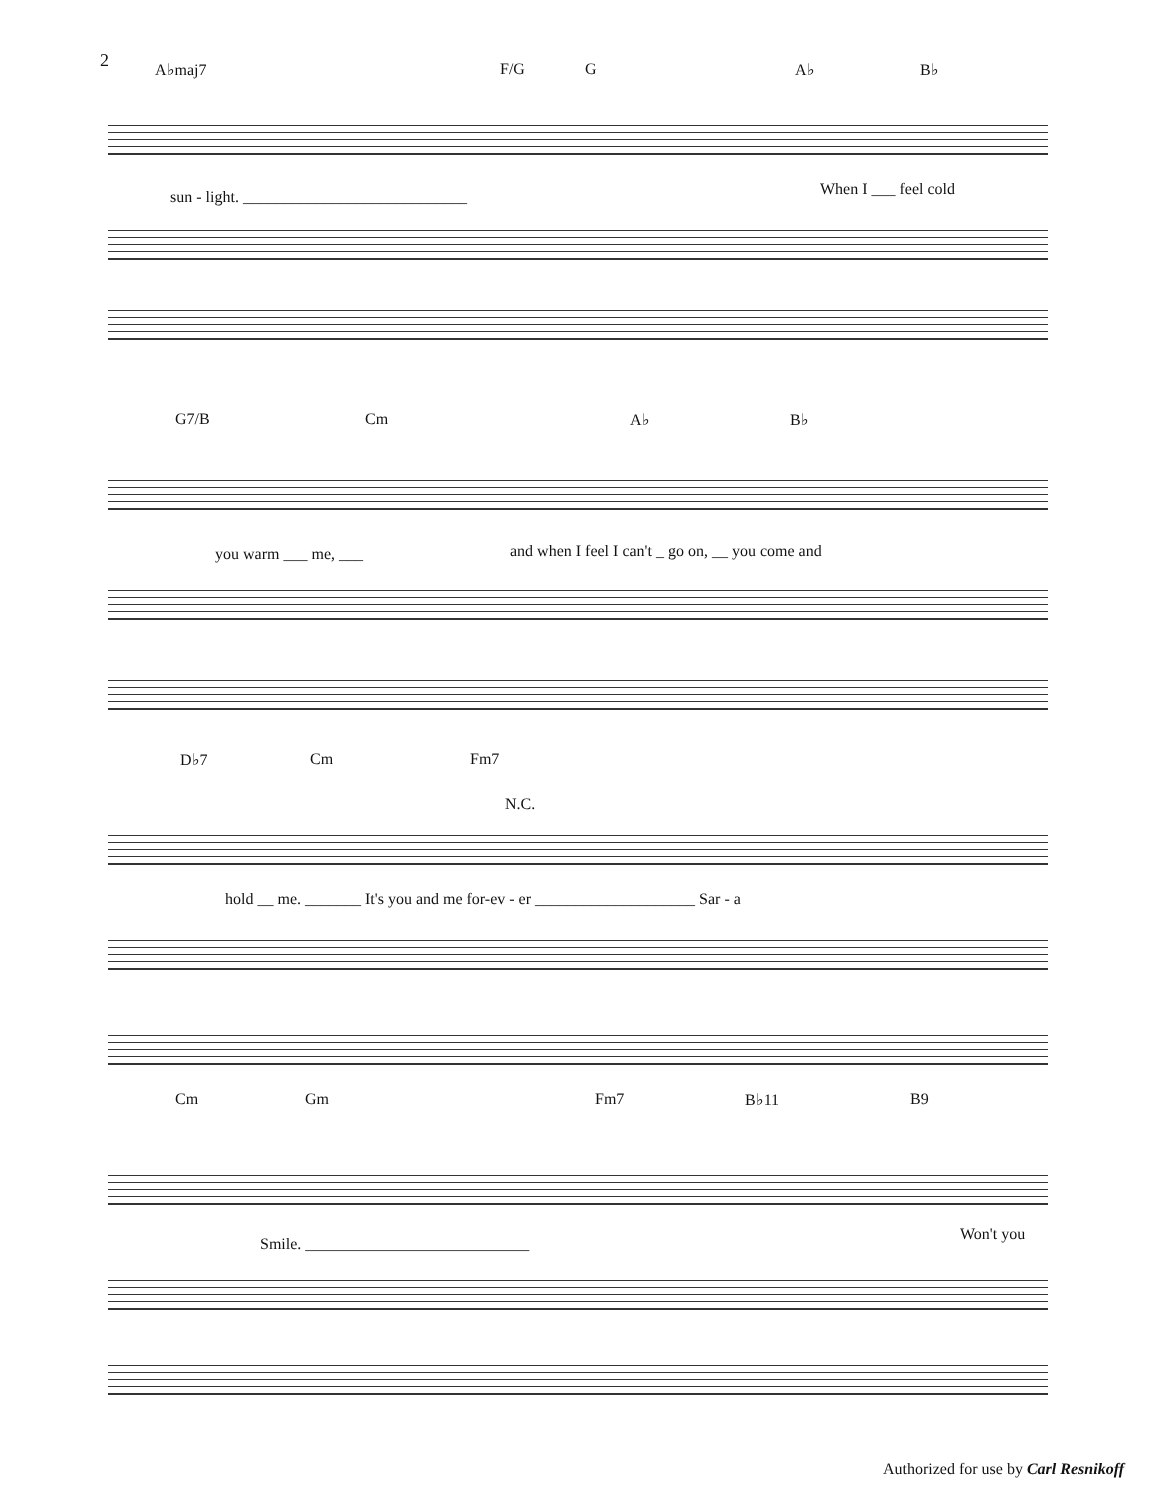2
A♭maj7 F/G G A♭ B♭
sun - light. ____________________________
When I ___ feel cold
G7/B Cm A♭ B♭
you warm ___ me, ___
and when I feel I can't _ go on, __ you come and
D♭7 Cm Fm7
N.C.
hold __ me. _______ It's you and me for-ev - er ____________________ Sar - a
Cm Gm Fm7 B♭11 B9
Smile. ____________________________
Won't you
Authorized for use by Carl Resnikoff